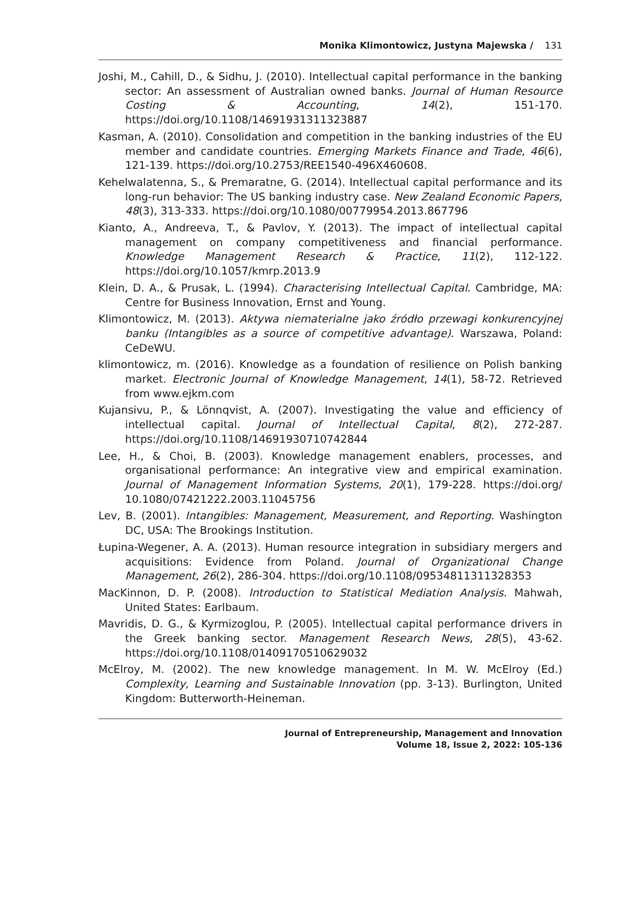Monika Klimontowicz, Justyna Majewska / 131
Joshi, M., Cahill, D., & Sidhu, J. (2010). Intellectual capital performance in the banking sector: An assessment of Australian owned banks. Journal of Human Resource Costing & Accounting, 14(2), 151-170. https://doi.org/10.1108/14691931311323887
Kasman, A. (2010). Consolidation and competition in the banking industries of the EU member and candidate countries. Emerging Markets Finance and Trade, 46(6), 121-139. https://doi.org/10.2753/REE1540-496X460608.
Kehelwalatenna, S., & Premaratne, G. (2014). Intellectual capital performance and its long-run behavior: The US banking industry case. New Zealand Economic Papers, 48(3), 313-333. https://doi.org/10.1080/00779954.2013.867796
Kianto, A., Andreeva, T., & Pavlov, Y. (2013). The impact of intellectual capital management on company competitiveness and financial performance. Knowledge Management Research & Practice, 11(2), 112-122. https://doi.org/10.1057/kmrp.2013.9
Klein, D. A., & Prusak, L. (1994). Characterising Intellectual Capital. Cambridge, MA: Centre for Business Innovation, Ernst and Young.
Klimontowicz, M. (2013). Aktywa niematerialne jako źródło przewagi konkurencyjnej banku (Intangibles as a source of competitive advantage). Warszawa, Poland: CeDeWU.
klimontowicz, m. (2016). Knowledge as a foundation of resilience on Polish banking market. Electronic Journal of Knowledge Management, 14(1), 58-72. Retrieved from www.ejkm.com
Kujansivu, P., & Lönnqvist, A. (2007). Investigating the value and efficiency of intellectual capital. Journal of Intellectual Capital, 8(2), 272-287. https://doi.org/10.1108/14691930710742844
Lee, H., & Choi, B. (2003). Knowledge management enablers, processes, and organisational performance: An integrative view and empirical examination. Journal of Management Information Systems, 20(1), 179-228. https://doi.org/ 10.1080/07421222.2003.11045756
Lev, B. (2001). Intangibles: Management, Measurement, and Reporting. Washington DC, USA: The Brookings Institution.
Łupina-Wegener, A. A. (2013). Human resource integration in subsidiary mergers and acquisitions: Evidence from Poland. Journal of Organizational Change Management, 26(2), 286-304. https://doi.org/10.1108/09534811311328353
MacKinnon, D. P. (2008). Introduction to Statistical Mediation Analysis. Mahwah, United States: Earlbaum.
Mavridis, D. G., & Kyrmizoglou, P. (2005). Intellectual capital performance drivers in the Greek banking sector. Management Research News, 28(5), 43-62. https://doi.org/10.1108/01409170510629032
McElroy, M. (2002). The new knowledge management. In M. W. McElroy (Ed.) Complexity, Learning and Sustainable Innovation (pp. 3-13). Burlington, United Kingdom: Butterworth-Heineman.
Journal of Entrepreneurship, Management and Innovation
Volume 18, Issue 2, 2022: 105-136